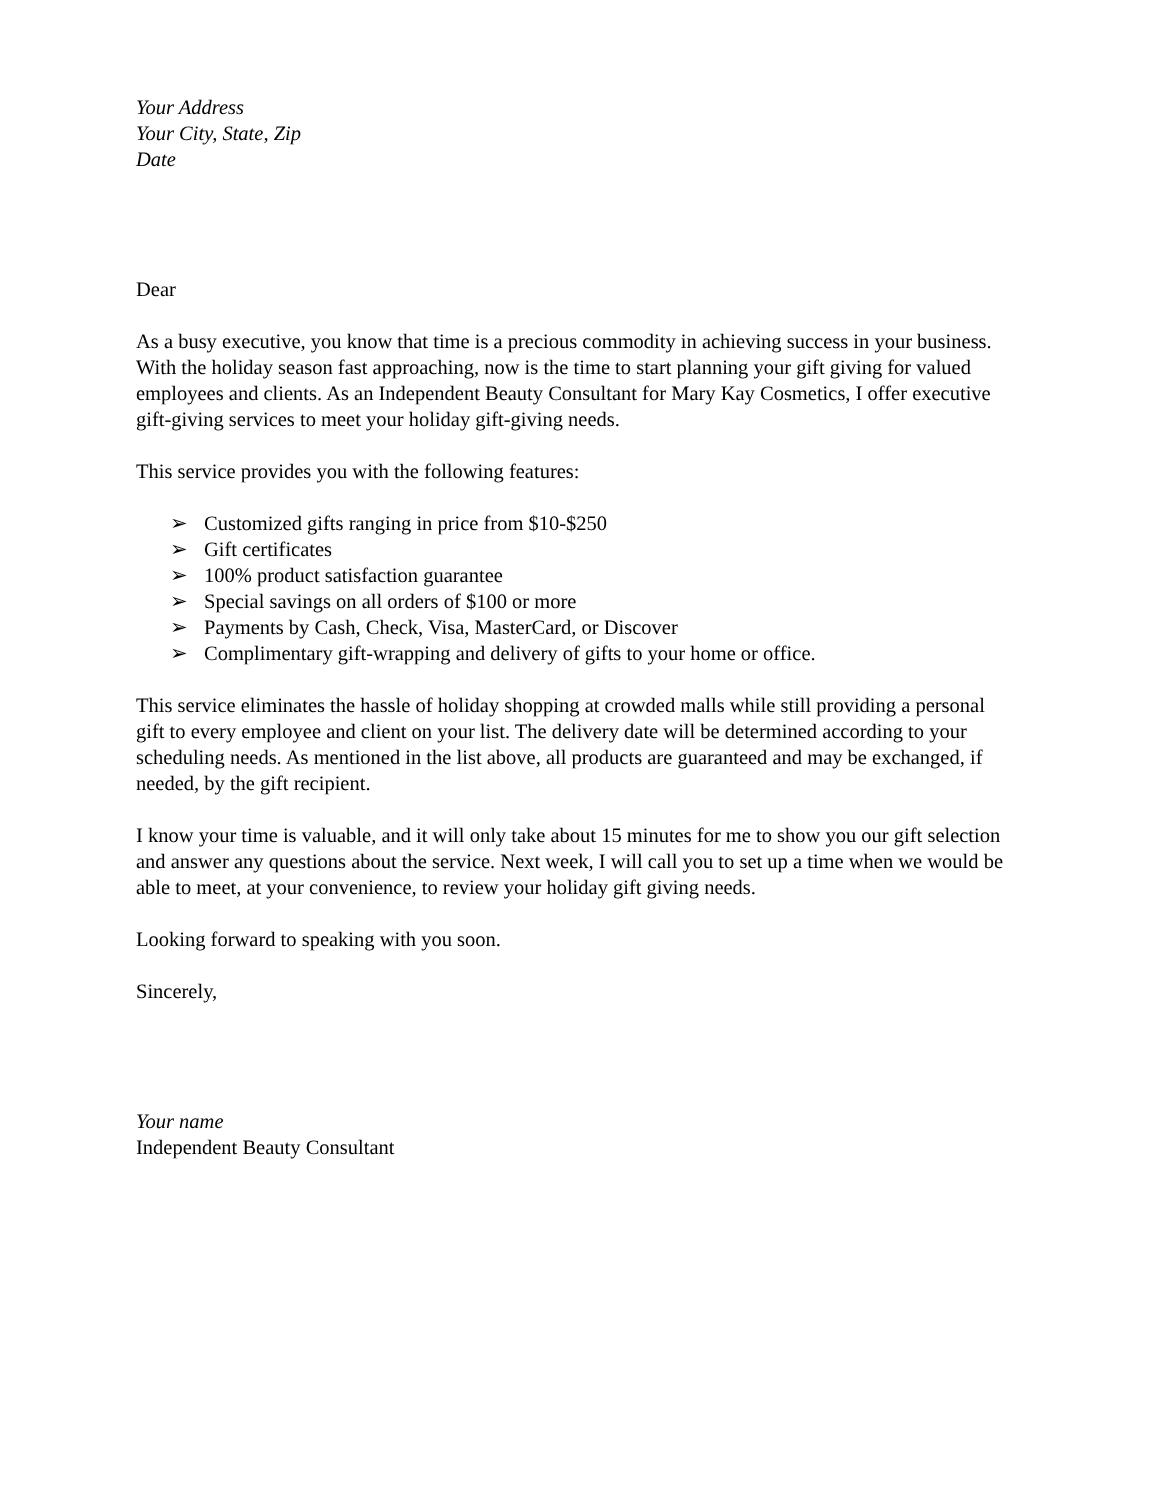Your Address
Your City, State, Zip
Date
Dear
As a busy executive, you know that time is a precious commodity in achieving success in your business. With the holiday season fast approaching, now is the time to start planning your gift giving for valued employees and clients. As an Independent Beauty Consultant for Mary Kay Cosmetics, I offer executive gift-giving services to meet your holiday gift-giving needs.
This service provides you with the following features:
➢ Customized gifts ranging in price from $10-$250
➢ Gift certificates
➢ 100% product satisfaction guarantee
➢ Special savings on all orders of $100 or more
➢ Payments by Cash, Check, Visa, MasterCard, or Discover
➢ Complimentary gift-wrapping and delivery of gifts to your home or office.
This service eliminates the hassle of holiday shopping at crowded malls while still providing a personal gift to every employee and client on your list. The delivery date will be determined according to your scheduling needs. As mentioned in the list above, all products are guaranteed and may be exchanged, if needed, by the gift recipient.
I know your time is valuable, and it will only take about 15 minutes for me to show you our gift selection and answer any questions about the service. Next week, I will call you to set up a time when we would be able to meet, at your convenience, to review your holiday gift giving needs.
Looking forward to speaking with you soon.
Sincerely,
Your name
Independent Beauty Consultant